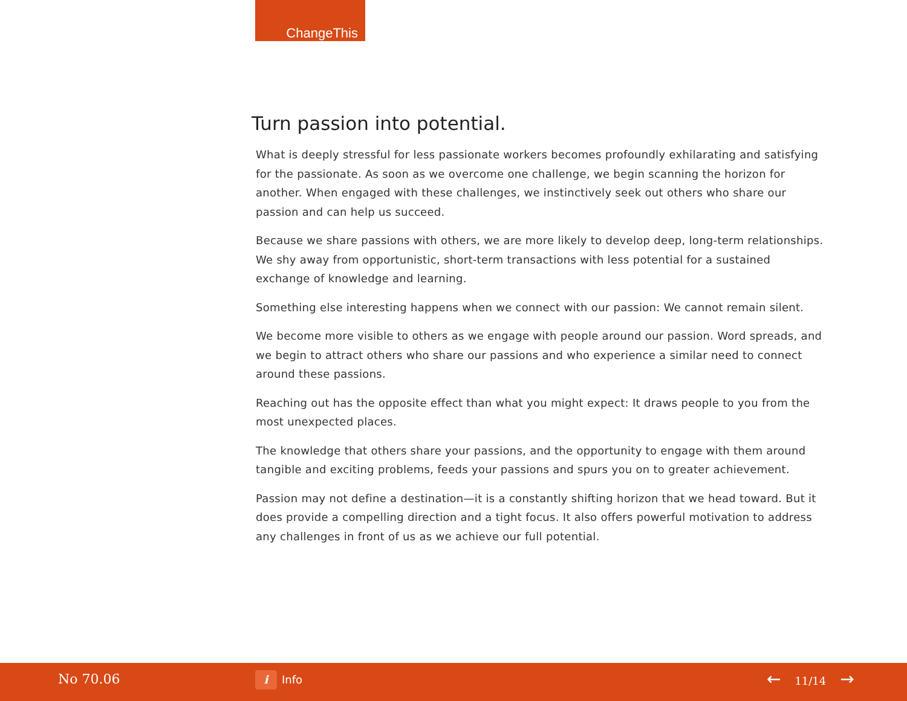ChangeThis
Turn passion into potential.
What is deeply stressful for less passionate workers becomes profoundly exhilarating and satisfying for the passionate. As soon as we overcome one challenge, we begin scanning the horizon for another. When engaged with these challenges, we instinctively seek out others who share our passion and can help us succeed.
Because we share passions with others, we are more likely to develop deep, long-term relationships. We shy away from opportunistic, short-term transactions with less potential for a sustained exchange of knowledge and learning.
Something else interesting happens when we connect with our passion: We cannot remain silent.
We become more visible to others as we engage with people around our passion. Word spreads, and we begin to attract others who share our passions and who experience a similar need to connect around these passions.
Reaching out has the opposite effect than what you might expect: It draws people to you from the most unexpected places.
The knowledge that others share your passions, and the opportunity to engage with them around tangible and exciting problems, feeds your passions and spurs you on to greater achievement.
Passion may not define a destination—it is a constantly shifting horizon that we head toward. But it does provide a compelling direction and a tight focus. It also offers powerful motivation to address any challenges in front of us as we achieve our full potential.
No 70.06 i Info ← 11/14 →